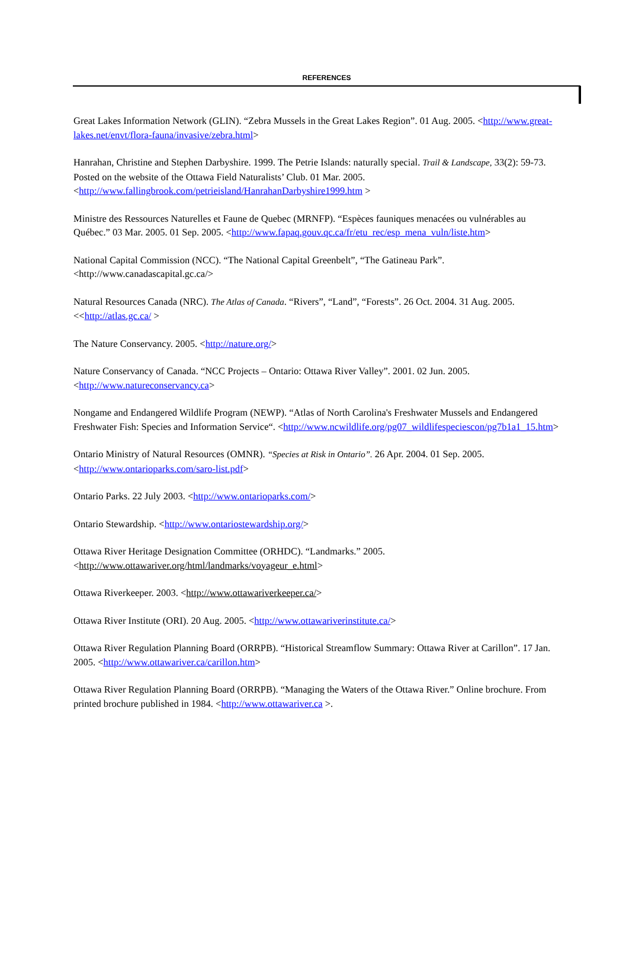REFERENCES
Great Lakes Information Network (GLIN). “Zebra Mussels in the Great Lakes Region”. 01 Aug. 2005. <http://www.great-lakes.net/envt/flora-fauna/invasive/zebra.html>
Hanrahan, Christine and Stephen Darbyshire. 1999. The Petrie Islands: naturally special. Trail & Landscape, 33(2): 59-73. Posted on the website of the Ottawa Field Naturalists’ Club. 01 Mar. 2005. <http://www.fallingbrook.com/petrieisland/HanrahanDarbyshire1999.htm >
Ministre des Ressources Naturelles et Faune de Quebec (MRNFP). “Espèces fauniques menacées ou vulnérables au Québec.” 03 Mar. 2005. 01 Sep. 2005. <http://www.fapaq.gouv.qc.ca/fr/etu_rec/esp_mena_vuln/liste.htm>
National Capital Commission (NCC). “The National Capital Greenbelt”, “The Gatineau Park”. <http://www.canadascapital.gc.ca/>
Natural Resources Canada (NRC). The Atlas of Canada. “Rivers”, “Land”, “Forests”. 26 Oct. 2004. 31 Aug. 2005. <<http://atlas.gc.ca/ >
The Nature Conservancy. 2005. <http://nature.org/>
Nature Conservancy of Canada. “NCC Projects – Ontario: Ottawa River Valley”. 2001. 02 Jun. 2005. <http://www.natureconservancy.ca>
Nongame and Endangered Wildlife Program (NEWP). “Atlas of North Carolina's Freshwater Mussels and Endangered Freshwater Fish: Species and Information Service“. <http://www.ncwildlife.org/pg07_wildlifespeciescon/pg7b1a1_15.htm>
Ontario Ministry of Natural Resources (OMNR). “Species at Risk in Ontario”. 26 Apr. 2004. 01 Sep. 2005. <http://www.ontarioparks.com/saro-list.pdf>
Ontario Parks. 22 July 2003. <http://www.ontarioparks.com/>
Ontario Stewardship. <http://www.ontariostewardship.org/>
Ottawa River Heritage Designation Committee (ORHDC). “Landmarks.” 2005. <http://www.ottawariver.org/html/landmarks/voyageur_e.html>
Ottawa Riverkeeper. 2003. <http://www.ottawariverkeeper.ca/>
Ottawa River Institute (ORI). 20 Aug. 2005. <http://www.ottawariverinstitute.ca/>
Ottawa River Regulation Planning Board (ORRPB). “Historical Streamflow Summary: Ottawa River at Carillon”. 17 Jan. 2005. <http://www.ottawariver.ca/carillon.htm>
Ottawa River Regulation Planning Board (ORRPB). “Managing the Waters of the Ottawa River.” Online brochure. From printed brochure published in 1984. <http://www.ottawariver.ca >.